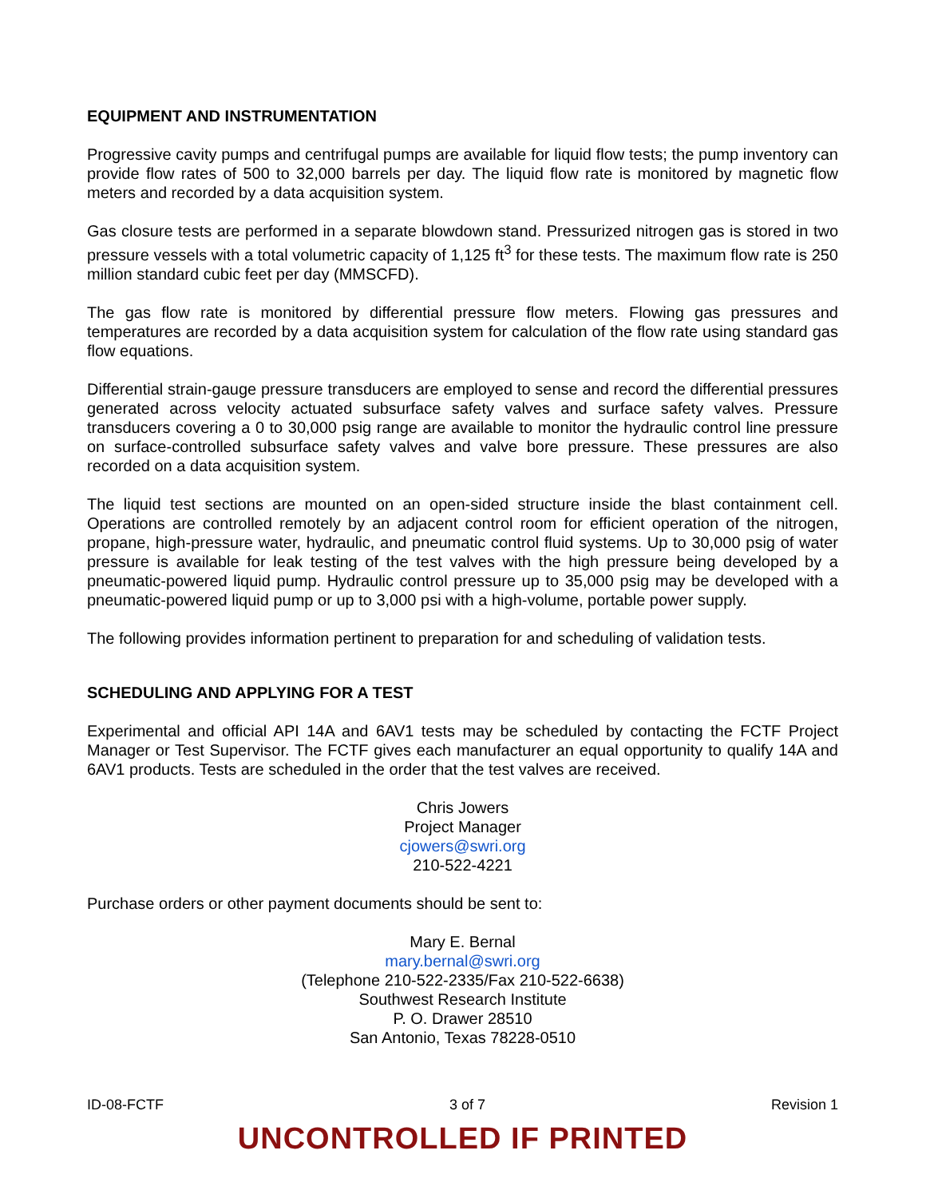EQUIPMENT AND INSTRUMENTATION
Progressive cavity pumps and centrifugal pumps are available for liquid flow tests; the pump inventory can provide flow rates of 500 to 32,000 barrels per day. The liquid flow rate is monitored by magnetic flow meters and recorded by a data acquisition system.
Gas closure tests are performed in a separate blowdown stand. Pressurized nitrogen gas is stored in two pressure vessels with a total volumetric capacity of 1,125 ft<sup>3</sup> for these tests. The maximum flow rate is 250 million standard cubic feet per day (MMSCFD).
The gas flow rate is monitored by differential pressure flow meters. Flowing gas pressures and temperatures are recorded by a data acquisition system for calculation of the flow rate using standard gas flow equations.
Differential strain-gauge pressure transducers are employed to sense and record the differential pressures generated across velocity actuated subsurface safety valves and surface safety valves. Pressure transducers covering a 0 to 30,000 psig range are available to monitor the hydraulic control line pressure on surface-controlled subsurface safety valves and valve bore pressure. These pressures are also recorded on a data acquisition system.
The liquid test sections are mounted on an open-sided structure inside the blast containment cell. Operations are controlled remotely by an adjacent control room for efficient operation of the nitrogen, propane, high-pressure water, hydraulic, and pneumatic control fluid systems. Up to 30,000 psig of water pressure is available for leak testing of the test valves with the high pressure being developed by a pneumatic-powered liquid pump. Hydraulic control pressure up to 35,000 psig may be developed with a pneumatic-powered liquid pump or up to 3,000 psi with a high-volume, portable power supply.
The following provides information pertinent to preparation for and scheduling of validation tests.
SCHEDULING AND APPLYING FOR A TEST
Experimental and official API 14A and 6AV1 tests may be scheduled by contacting the FCTF Project Manager or Test Supervisor. The FCTF gives each manufacturer an equal opportunity to qualify 14A and 6AV1 products. Tests are scheduled in the order that the test valves are received.
Chris Jowers
Project Manager
cjowers@swri.org
210-522-4221
Purchase orders or other payment documents should be sent to:
Mary E. Bernal
mary.bernal@swri.org
(Telephone 210-522-2335/Fax 210-522-6638)
Southwest Research Institute
P. O. Drawer 28510
San Antonio, Texas 78228-0510
ID-08-FCTF 3 of 7 Revision 1
UNCONTROLLED IF PRINTED